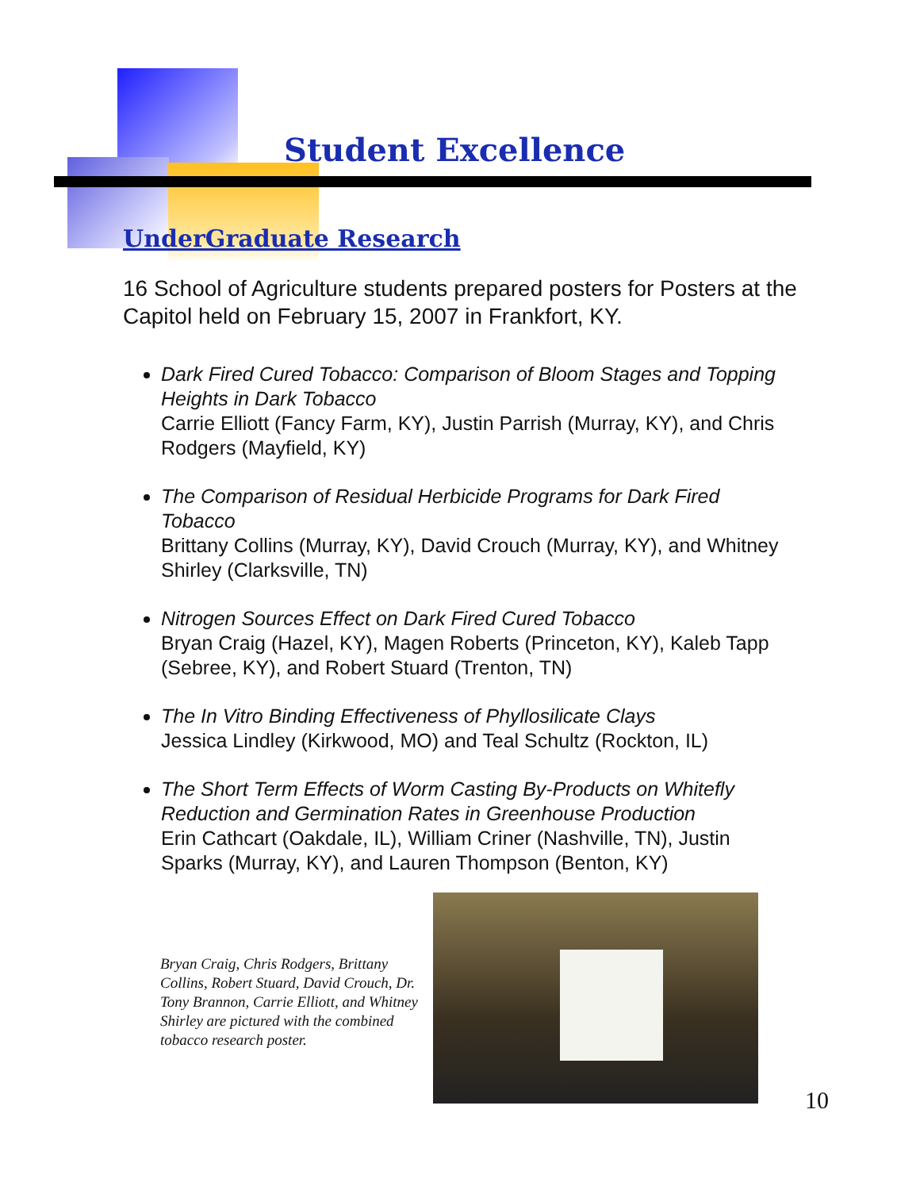Student Excellence
UnderGraduate Research
16 School of Agriculture students prepared posters for Posters at the Capitol held on February 15, 2007 in Frankfort, KY.
Dark Fired Cured Tobacco: Comparison of Bloom Stages and Topping Heights in Dark Tobacco
Carrie Elliott (Fancy Farm, KY), Justin Parrish (Murray, KY), and Chris Rodgers (Mayfield, KY)
The Comparison of Residual Herbicide Programs for Dark Fired Tobacco
Brittany Collins (Murray, KY), David Crouch (Murray, KY), and Whitney Shirley (Clarksville, TN)
Nitrogen Sources Effect on Dark Fired Cured Tobacco
Bryan Craig (Hazel, KY), Magen Roberts (Princeton, KY), Kaleb Tapp (Sebree, KY), and Robert Stuard (Trenton, TN)
The In Vitro Binding Effectiveness of Phyllosilicate Clays
Jessica Lindley (Kirkwood, MO) and Teal Schultz (Rockton, IL)
The Short Term Effects of Worm Casting By-Products on Whitefly Reduction and Germination Rates in Greenhouse Production
Erin Cathcart (Oakdale, IL), William Criner (Nashville, TN), Justin Sparks (Murray, KY), and Lauren Thompson (Benton, KY)
Bryan Craig, Chris Rodgers, Brittany Collins, Robert Stuard, David Crouch, Dr. Tony Brannon, Carrie Elliott, and Whitney Shirley are pictured with the combined tobacco research poster.
10